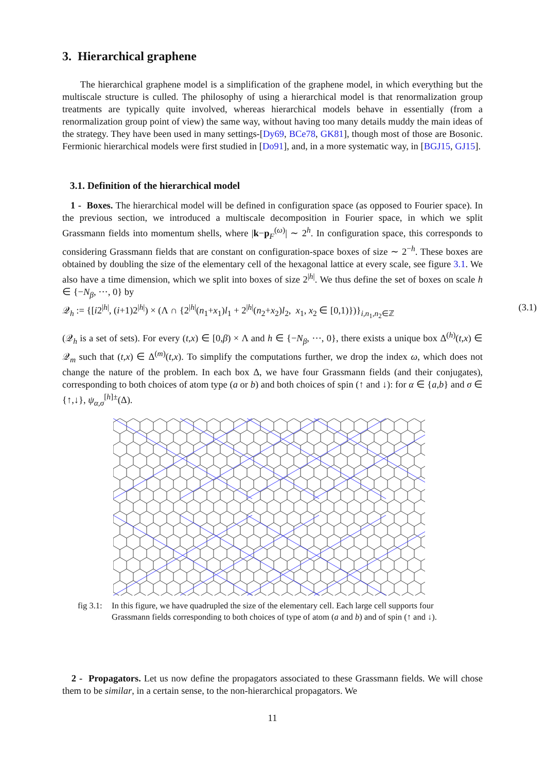3. Hierarchical graphene
The hierarchical graphene model is a simplification of the graphene model, in which everything but the multiscale structure is culled. The philosophy of using a hierarchical model is that renormalization group treatments are typically quite involved, whereas hierarchical models behave in essentially (from a renormalization group point of view) the same way, without having too many details muddy the main ideas of the strategy. They have been used in many settings-[Dy69, BCe78, GK81], though most of those are Bosonic. Fermionic hierarchical models were first studied in [Do91], and, in a more systematic way, in [BGJ15, GJ15].
3.1. Definition of the hierarchical model
1 - Boxes. The hierarchical model will be defined in configuration space (as opposed to Fourier space). In the previous section, we introduced a multiscale decomposition in Fourier space, in which we split Grassmann fields into momentum shells, where |k−p<sub>F</sub><sup>(ω)</sup>| ∼ 2<sup>h</sup>. In configuration space, this corresponds to considering Grassmann fields that are constant on configuration-space boxes of size ∼ 2<sup>−h</sup>. These boxes are obtained by doubling the size of the elementary cell of the hexagonal lattice at every scale, see figure 3.1. We also have a time dimension, which we split into boxes of size 2<sup>|h|</sup>. We thus define the set of boxes on scale h ∈ {−N<sub>β</sub>, ···, 0} by
𝒬<sub>h</sub> := {[i2<sup>|h|</sup>, (i+1)2<sup>|h|</sup>) × (Λ ∩ {2<sup>|h|</sup>(n<sub>1</sub>+x<sub>1</sub>)l<sub>1</sub> + 2<sup>|h|</sup>(n<sub>2</sub>+x<sub>2</sub>)l<sub>2</sub>, x<sub>1</sub>, x<sub>2</sub> ∈ [0,1)})}<sub>i,n<sub>1</sub>,n<sub>2</sub>∈ℤ</sub> (3.1)
(𝒬<sub>h</sub> is a set of sets). For every (t,x) ∈ [0,β) × Λ and h ∈ {−N<sub>β</sub>, ···, 0}, there exists a unique box Δ<sup>(h)</sup>(t,x) ∈ 𝒬<sub>m</sub> such that (t,x) ∈ Δ<sup>(m)</sup>(t,x). To simplify the computations further, we drop the index ω, which does not change the nature of the problem. In each box Δ, we have four Grassmann fields (and their conjugates), corresponding to both choices of atom type (a or b) and both choices of spin (↑ and ↓): for α ∈ {a,b} and σ ∈ {↑,↓}, ψ<sub>α,σ</sub><sup>[h]±</sup>(Δ).
fig 3.1: In this figure, we have quadrupled the size of the elementary cell. Each large cell supports four Grassmann fields corresponding to both choices of type of atom (a and b) and of spin (↑ and ↓).
2 - Propagators. Let us now define the propagators associated to these Grassmann fields. We will chose them to be similar, in a certain sense, to the non-hierarchical propagators. We
11